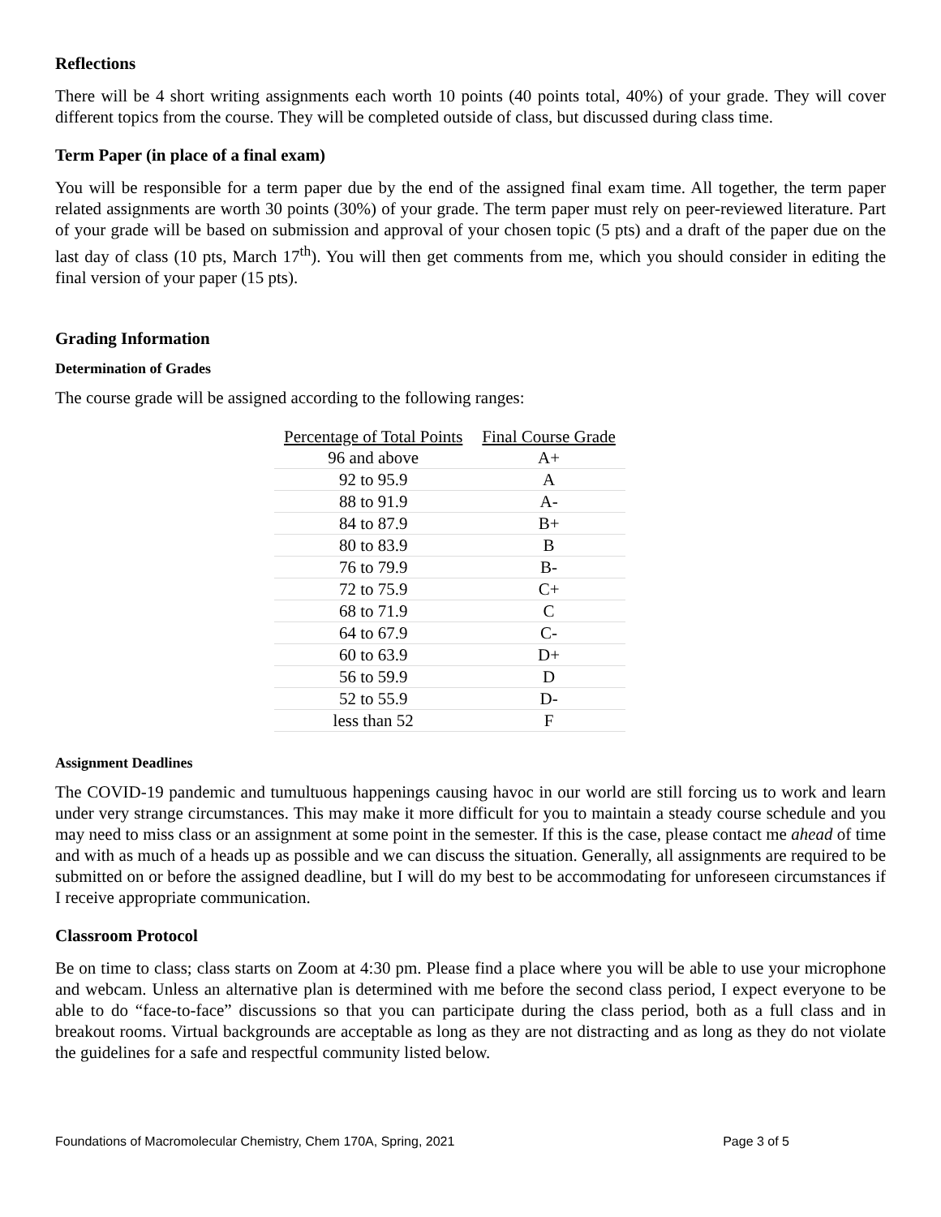Reflections
There will be 4 short writing assignments each worth 10 points (40 points total, 40%) of your grade. They will cover different topics from the course. They will be completed outside of class, but discussed during class time.
Term Paper (in place of a final exam)
You will be responsible for a term paper due by the end of the assigned final exam time. All together, the term paper related assignments are worth 30 points (30%) of your grade. The term paper must rely on peer-reviewed literature. Part of your grade will be based on submission and approval of your chosen topic (5 pts) and a draft of the paper due on the last day of class (10 pts, March 17<sup>th</sup>). You will then get comments from me, which you should consider in editing the final version of your paper (15 pts).
Grading Information
Determination of Grades
The course grade will be assigned according to the following ranges:
| Percentage of Total Points | Final Course Grade |
| --- | --- |
| 96 and above | A+ |
| 92 to 95.9 | A |
| 88 to 91.9 | A- |
| 84 to 87.9 | B+ |
| 80 to 83.9 | B |
| 76 to 79.9 | B- |
| 72 to 75.9 | C+ |
| 68 to 71.9 | C |
| 64 to 67.9 | C- |
| 60 to 63.9 | D+ |
| 56 to 59.9 | D |
| 52 to 55.9 | D- |
| less than 52 | F |
Assignment Deadlines
The COVID-19 pandemic and tumultuous happenings causing havoc in our world are still forcing us to work and learn under very strange circumstances. This may make it more difficult for you to maintain a steady course schedule and you may need to miss class or an assignment at some point in the semester. If this is the case, please contact me ahead of time and with as much of a heads up as possible and we can discuss the situation. Generally, all assignments are required to be submitted on or before the assigned deadline, but I will do my best to be accommodating for unforeseen circumstances if I receive appropriate communication.
Classroom Protocol
Be on time to class; class starts on Zoom at 4:30 pm. Please find a place where you will be able to use your microphone and webcam. Unless an alternative plan is determined with me before the second class period, I expect everyone to be able to do “face-to-face” discussions so that you can participate during the class period, both as a full class and in breakout rooms. Virtual backgrounds are acceptable as long as they are not distracting and as long as they do not violate the guidelines for a safe and respectful community listed below.
Foundations of Macromolecular Chemistry, Chem 170A, Spring, 2021 Page 3 of 5